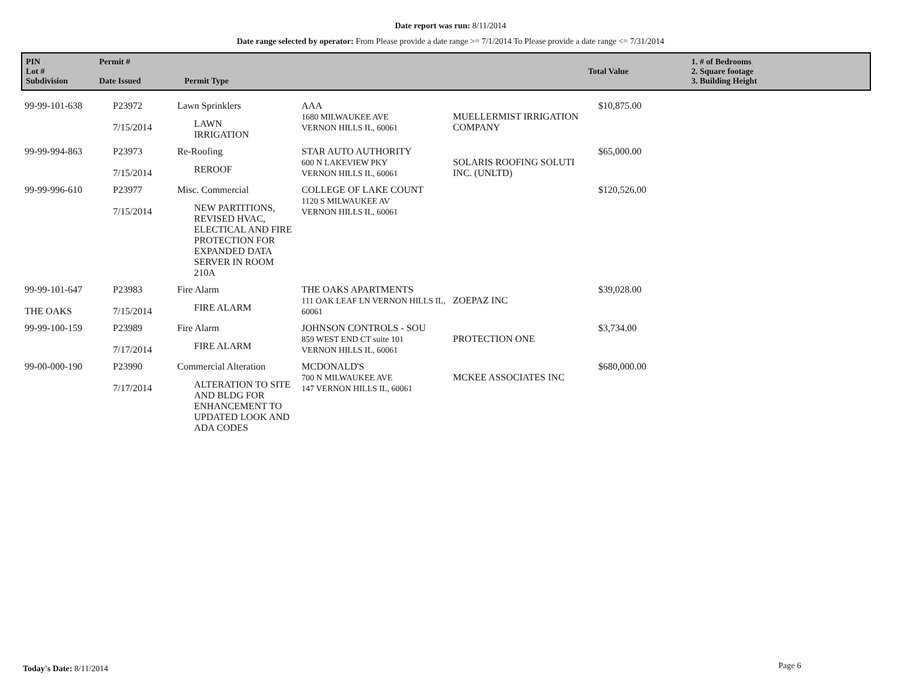Date report was run: 8/11/2014
Date range selected by operator: From Please provide a date range >= 7/1/2014 To Please provide a date range <= 7/31/2014
| PIN Lot # Subdivision | Permit # Date Issued | Permit Type | Total Value | 1. # of Bedrooms 2. Square footage 3. Building Height |
| 99-99-101-638 | P23972 7/15/2014 | Lawn Sprinklers LAWN IRRIGATION | AAA 1680 MILWAUKEE AVE VERNON HILLS IL, 60061 | MUELLERMIST IRRIGATION COMPANY | $10,875.00 |
| 99-99-994-863 | P23973 7/15/2014 | Re-Roofing REROOF | STAR AUTO AUTHORITY 600 N LAKEVIEW PKY VERNON HILLS IL, 60061 | SOLARIS ROOFING SOLUTI INC. (UNLTD) | $65,000.00 |
| 99-99-996-610 | P23977 7/15/2014 | Misc. Commercial NEW PARTITIONS, REVISED HVAC, ELECTICAL AND FIRE PROTECTION FOR EXPANDED DATA SERVER IN ROOM 210A | COLLEGE OF LAKE COUNT 1120 S MILWAUKEE AV VERNON HILLS IL, 60061 | | $120,526.00 |
| 99-99-101-647 THE OAKS | P23983 7/15/2014 | Fire Alarm FIRE ALARM | THE OAKS APARTMENTS 111 OAK LEAF LN VERNON HILLS IL, 60061 | ZOEPAZ INC | $39,028.00 |
| 99-99-100-159 | P23989 7/17/2014 | Fire Alarm FIRE ALARM | JOHNSON CONTROLS - SOU 859 WEST END CT suite 101 VERNON HILLS IL, 60061 | PROTECTION ONE | $3,734.00 |
| 99-00-000-190 | P23990 7/17/2014 | Commercial Alteration ALTERATION TO SITE AND BLDG FOR ENHANCEMENT TO UPDATED LOOK AND ADA CODES | MCDONALD'S 700 N MILWAUKEE AVE 147 VERNON HILLS IL, 60061 | MCKEE ASSOCIATES INC | $680,000.00 |
Today's Date: 8/11/2014 Page 6